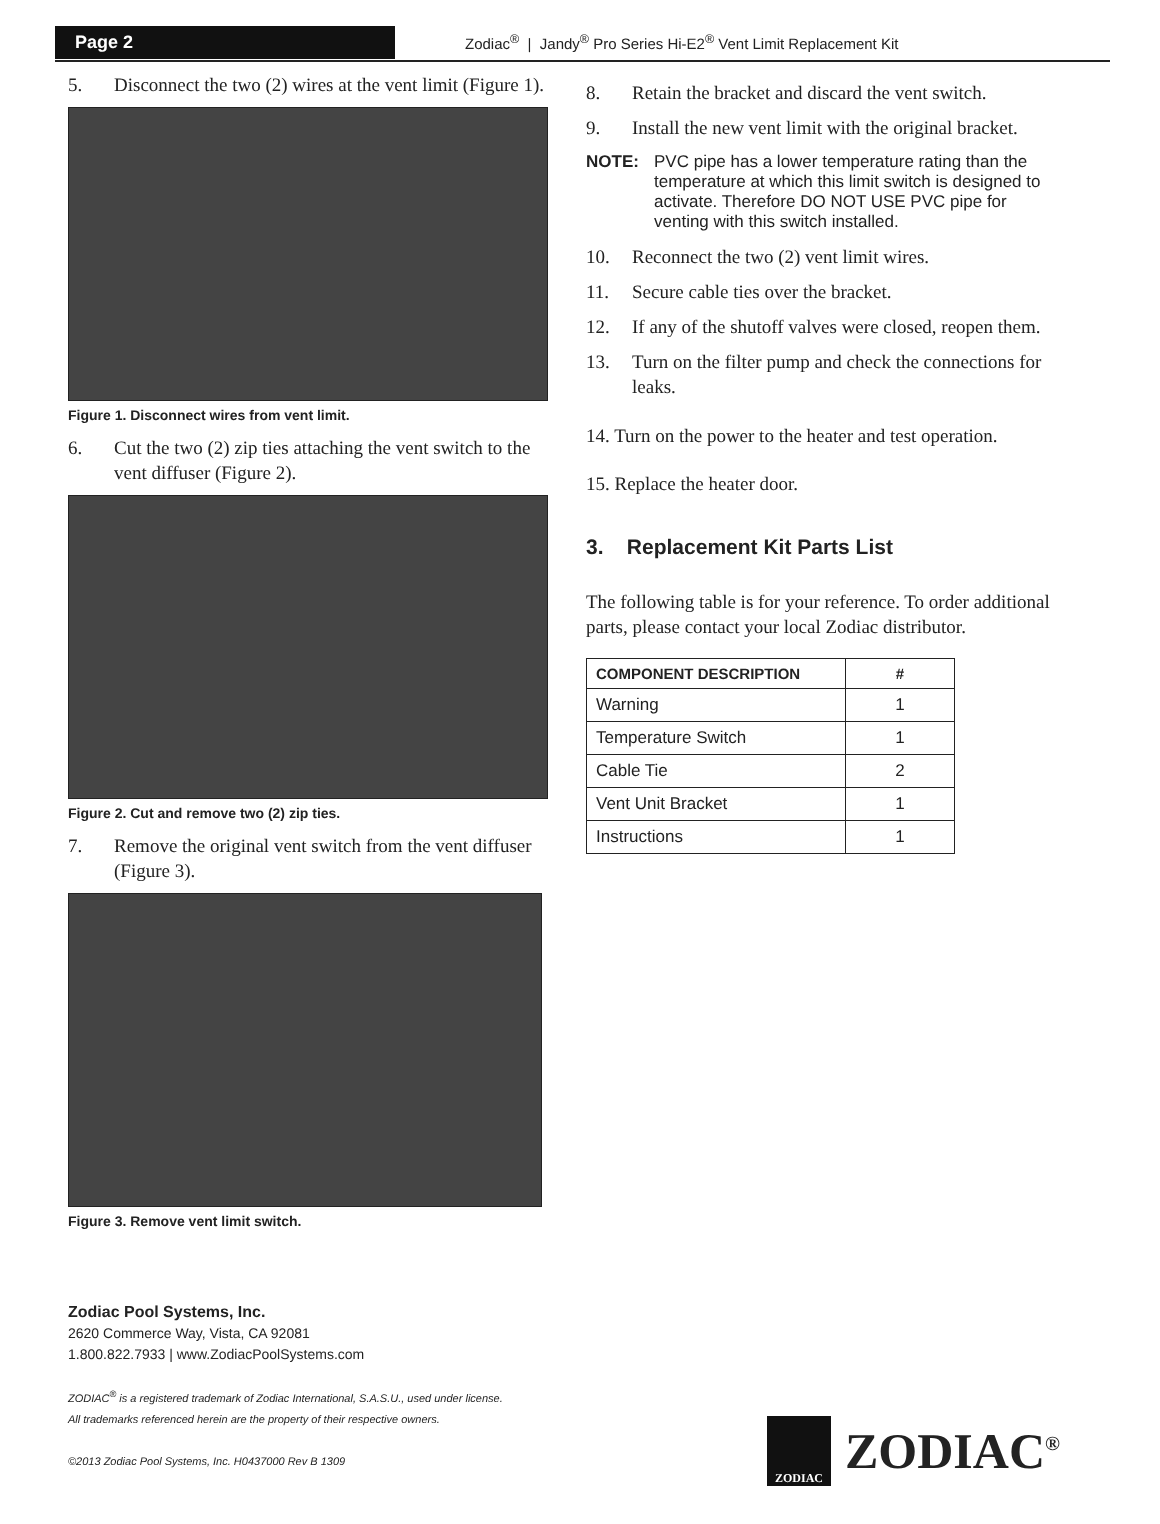Page 2
Zodiac<sup>®</sup> | Jandy<sup>®</sup> Pro Series Hi-E2<sup>®</sup> Vent Limit Replacement Kit
5. Disconnect the two (2) wires at the vent limit (Figure 1).
Figure 1. Disconnect wires from vent limit.
6. Cut the two (2) zip ties attaching the vent switch to the vent diffuser (Figure 2).
Figure 2. Cut and remove two (2) zip ties.
7. Remove the original vent switch from the vent diffuser (Figure 3).
Figure 3. Remove vent limit switch.
8. Retain the bracket and discard the vent switch.
9. Install the new vent limit with the original bracket.
NOTE: PVC pipe has a lower temperature rating than the temperature at which this limit switch is designed to activate. Therefore DO NOT USE PVC pipe for venting with this switch installed.
10. Reconnect the two (2) vent limit wires.
11. Secure cable ties over the bracket.
12. If any of the shutoff valves were closed, reopen them.
13. Turn on the filter pump and check the connections for leaks.
14. Turn on the power to the heater and test operation.
15. Replace the heater door.
3. Replacement Kit Parts List
The following table is for your reference. To order additional parts, please contact your local Zodiac distributor.
| COMPONENT DESCRIPTION | # |
| --- | --- |
| Warning | 1 |
| Temperature Switch | 1 |
| Cable Tie | 2 |
| Vent Unit Bracket | 1 |
| Instructions | 1 |
Zodiac Pool Systems, Inc.
2620 Commerce Way, Vista, CA 92081
1.800.822.7933 | www.ZodiacPoolSystems.com
ZODIAC<sup>®</sup> is a registered trademark of Zodiac International, S.A.S.U., used under license.
All trademarks referenced herein are the property of their respective owners.
©2013 Zodiac Pool Systems, Inc. H0437000 Rev B 1309
ZODIAC
ZODIAC<sup>®</sup>